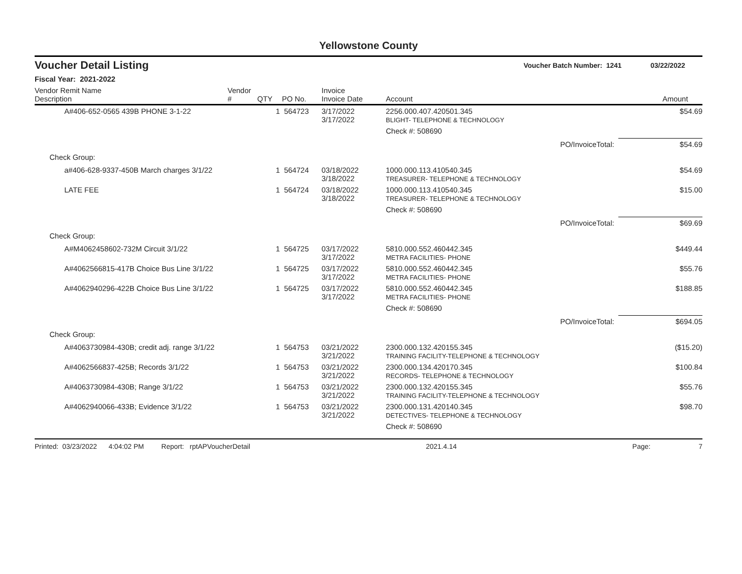Yellowstone County
Voucher Detail Listing Voucher Batch Number: 1241 03/22/2022
Fiscal Year: 2021-2022
| Vendor Remit Name Description | Vendor # | QTY | PO No. | Invoice Invoice Date | Account | Amount |
| --- | --- | --- | --- | --- | --- | --- |
| A#406-652-0565 439B PHONE 3-1-22 | | 1 | 564723 | 3/17/2022 3/17/2022 | 2256.000.407.420501.345 BLIGHT- TELEPHONE & TECHNOLOGY | $54.69 |
| | | | | | Check #: 508690 | |
| | | | | | PO/InvoiceTotal: | $54.69 |
| Check Group: | | | | | | |
| a#406-628-9337-450B March charges 3/1/22 | | 1 | 564724 | 03/18/2022 3/18/2022 | 1000.000.113.410540.345 TREASURER- TELEPHONE & TECHNOLOGY | $54.69 |
| LATE FEE | | 1 | 564724 | 03/18/2022 3/18/2022 | 1000.000.113.410540.345 TREASURER- TELEPHONE & TECHNOLOGY | $15.00 |
| | | | | | Check #: 508690 | |
| | | | | | PO/InvoiceTotal: | $69.69 |
| Check Group: | | | | | | |
| A#M4062458602-732M Circuit 3/1/22 | | 1 | 564725 | 03/17/2022 3/17/2022 | 5810.000.552.460442.345 METRA FACILITIES- PHONE | $449.44 |
| A#4062566815-417B Choice Bus Line 3/1/22 | | 1 | 564725 | 03/17/2022 3/17/2022 | 5810.000.552.460442.345 METRA FACILITIES- PHONE | $55.76 |
| A#4062940296-422B Choice Bus Line 3/1/22 | | 1 | 564725 | 03/17/2022 3/17/2022 | 5810.000.552.460442.345 METRA FACILITIES- PHONE | $188.85 |
| | | | | | Check #: 508690 | |
| | | | | | PO/InvoiceTotal: | $694.05 |
| Check Group: | | | | | | |
| A#4063730984-430B; credit adj. range 3/1/22 | | 1 | 564753 | 03/21/2022 3/21/2022 | 2300.000.132.420155.345 TRAINING FACILITY-TELEPHONE & TECHNOLOGY | ($15.20) |
| A#4062566837-425B; Records 3/1/22 | | 1 | 564753 | 03/21/2022 3/21/2022 | 2300.000.134.420170.345 RECORDS- TELEPHONE & TECHNOLOGY | $100.84 |
| A#4063730984-430B; Range 3/1/22 | | 1 | 564753 | 03/21/2022 3/21/2022 | 2300.000.132.420155.345 TRAINING FACILITY-TELEPHONE & TECHNOLOGY | $55.76 |
| A#4062940066-433B; Evidence 3/1/22 | | 1 | 564753 | 03/21/2022 3/21/2022 | 2300.000.131.420140.345 DETECTIVES- TELEPHONE & TECHNOLOGY | $98.70 |
| | | | | | Check #: 508690 | |
Printed: 03/23/2022 4:04:02 PM Report: rptAPVoucherDetail 2021.4.14 Page: 7